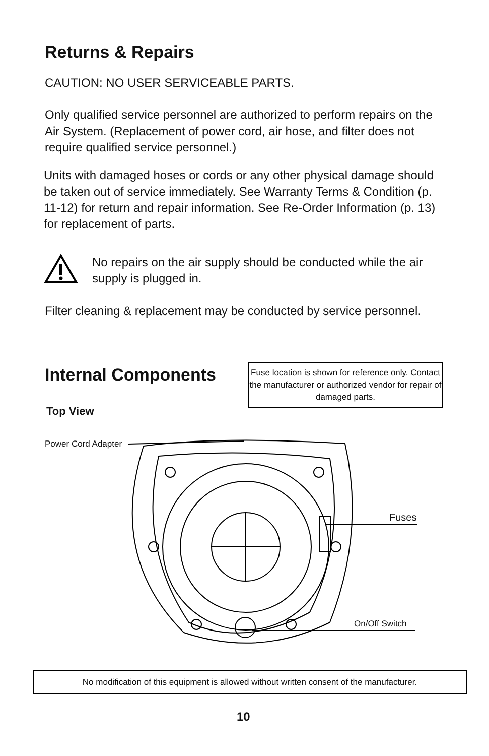Returns & Repairs
CAUTION: NO USER SERVICEABLE PARTS.
Only qualified service personnel are authorized to perform repairs on the Air System. (Replacement of power cord, air hose, and filter does not require qualified service personnel.)
Units with damaged hoses or cords or any other physical damage should be taken out of service immediately. See Warranty Terms & Condition (p. 11-12) for return and repair information. See Re-Order Information (p. 13) for replacement of parts.
No repairs on the air supply should be conducted while the air supply is plugged in.
Filter cleaning & replacement may be conducted by service personnel.
Internal Components
Fuse location is shown for reference only. Contact the manufacturer or authorized vendor for repair of damaged parts.
Top View
Power Cord Adapter
Fuses
On/Off Switch
No modification of this equipment is allowed without written consent of the manufacturer.
10